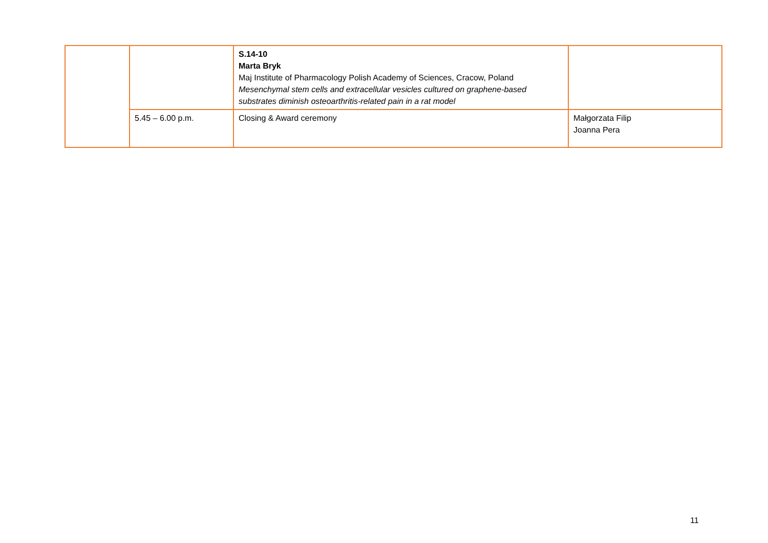| | | S.14-10 Marta Bryk Maj Institute of Pharmacology Polish Academy of Sciences, Cracow, Poland Mesenchymal stem cells and extracellular vesicles cultured on graphene-based substrates diminish osteoarthritis-related pain in a rat model | |
| | 5.45 – 6.00 p.m. | Closing & Award ceremony | Małgorzata Filip Joanna Pera |
11